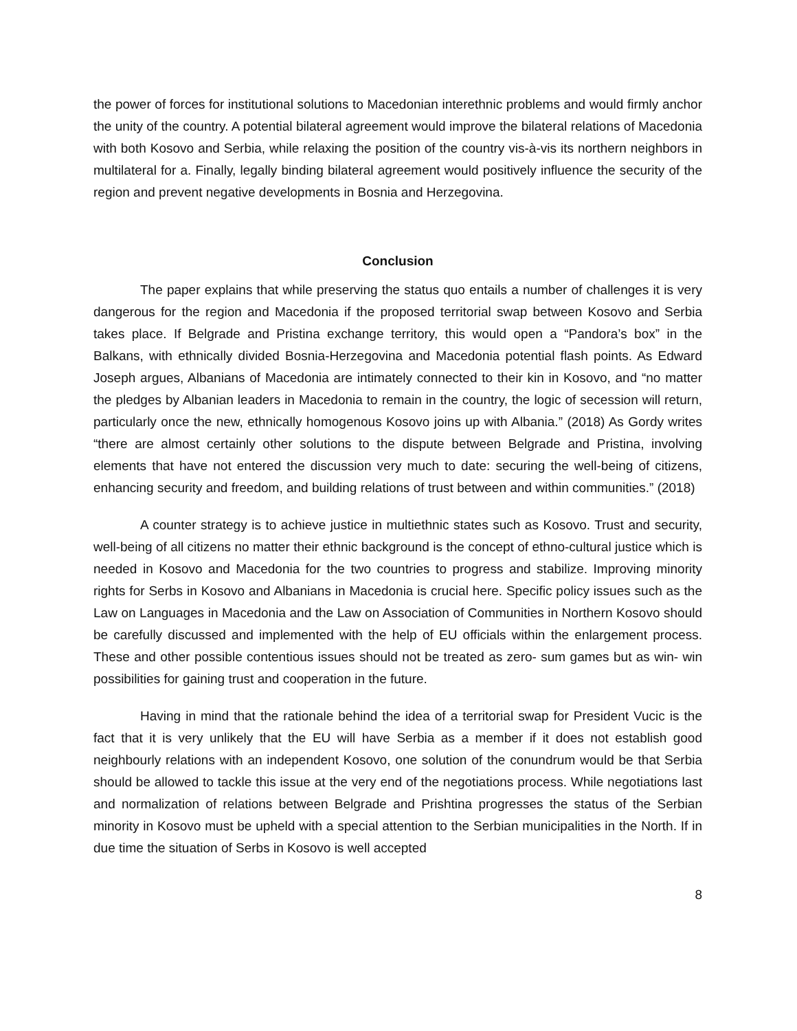the power of forces for institutional solutions to Macedonian interethnic problems and would firmly anchor the unity of the country. A potential bilateral agreement would improve the bilateral relations of Macedonia with both Kosovo and Serbia, while relaxing the position of the country vis-à-vis its northern neighbors in multilateral for a. Finally, legally binding bilateral agreement would positively influence the security of the region and prevent negative developments in Bosnia and Herzegovina.
Conclusion
The paper explains that while preserving the status quo entails a number of challenges it is very dangerous for the region and Macedonia if the proposed territorial swap between Kosovo and Serbia takes place. If Belgrade and Pristina exchange territory, this would open a “Pandora’s box” in the Balkans, with ethnically divided Bosnia-Herzegovina and Macedonia potential flash points. As Edward Joseph argues, Albanians of Macedonia are intimately connected to their kin in Kosovo, and “no matter the pledges by Albanian leaders in Macedonia to remain in the country, the logic of secession will return, particularly once the new, ethnically homogenous Kosovo joins up with Albania.” (2018) As Gordy writes “there are almost certainly other solutions to the dispute between Belgrade and Pristina, involving elements that have not entered the discussion very much to date: securing the well-being of citizens, enhancing security and freedom, and building relations of trust between and within communities.” (2018)
A counter strategy is to achieve justice in multiethnic states such as Kosovo. Trust and security, well-being of all citizens no matter their ethnic background is the concept of ethno-cultural justice which is needed in Kosovo and Macedonia for the two countries to progress and stabilize. Improving minority rights for Serbs in Kosovo and Albanians in Macedonia is crucial here. Specific policy issues such as the Law on Languages in Macedonia and the Law on Association of Communities in Northern Kosovo should be carefully discussed and implemented with the help of EU officials within the enlargement process. These and other possible contentious issues should not be treated as zero- sum games but as win- win possibilities for gaining trust and cooperation in the future.
Having in mind that the rationale behind the idea of a territorial swap for President Vucic is the fact that it is very unlikely that the EU will have Serbia as a member if it does not establish good neighbourly relations with an independent Kosovo, one solution of the conundrum would be that Serbia should be allowed to tackle this issue at the very end of the negotiations process. While negotiations last and normalization of relations between Belgrade and Prishtina progresses the status of the Serbian minority in Kosovo must be upheld with a special attention to the Serbian municipalities in the North. If in due time the situation of Serbs in Kosovo is well accepted
8